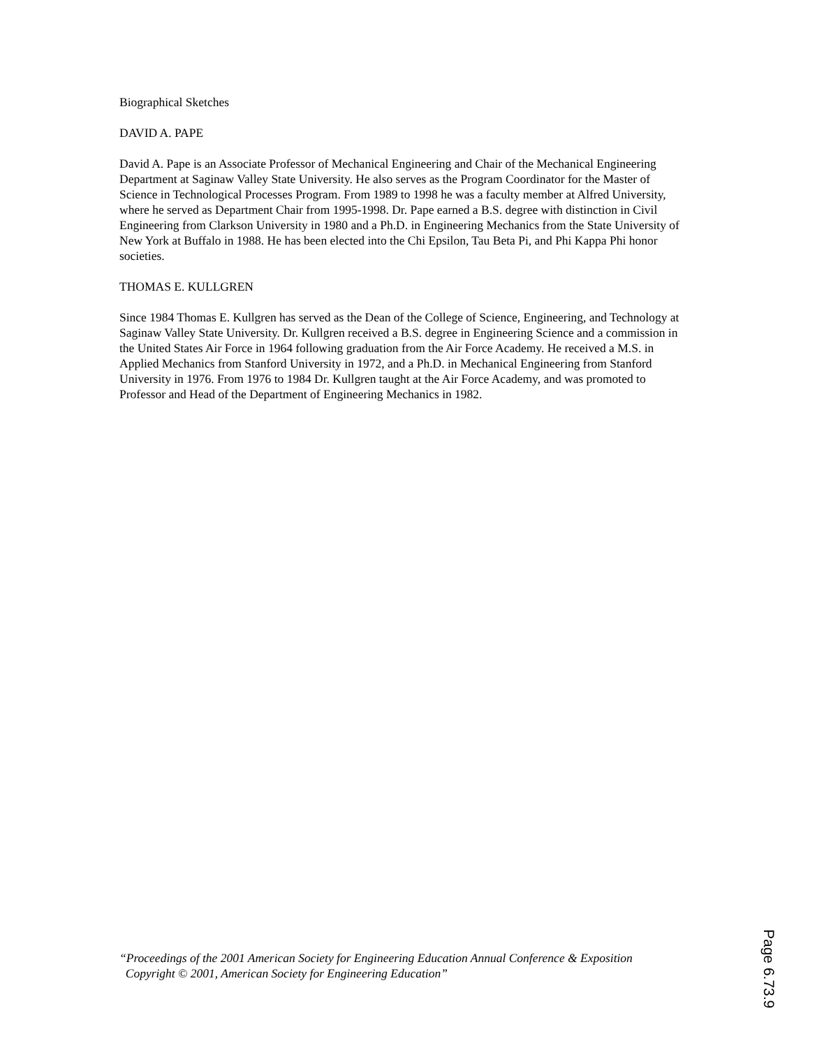Biographical Sketches
DAVID A. PAPE
David A. Pape is an Associate Professor of Mechanical Engineering and Chair of the Mechanical Engineering Department at Saginaw Valley State University. He also serves as the Program Coordinator for the Master of Science in Technological Processes Program. From 1989 to 1998 he was a faculty member at Alfred University, where he served as Department Chair from 1995-1998. Dr. Pape earned a B.S. degree with distinction in Civil Engineering from Clarkson University in 1980 and a Ph.D. in Engineering Mechanics from the State University of New York at Buffalo in 1988. He has been elected into the Chi Epsilon, Tau Beta Pi, and Phi Kappa Phi honor societies.
THOMAS E. KULLGREN
Since 1984 Thomas E. Kullgren has served as the Dean of the College of Science, Engineering, and Technology at Saginaw Valley State University. Dr. Kullgren received a B.S. degree in Engineering Science and a commission in the United States Air Force in 1964 following graduation from the Air Force Academy. He received a M.S. in Applied Mechanics from Stanford University in 1972, and a Ph.D. in Mechanical Engineering from Stanford University in 1976. From 1976 to 1984 Dr. Kullgren taught at the Air Force Academy, and was promoted to Professor and Head of the Department of Engineering Mechanics in 1982.
“Proceedings of the 2001 American Society for Engineering Education Annual Conference & Exposition
Copyright © 2001, American Society for Engineering Education”
Page 6.73.9